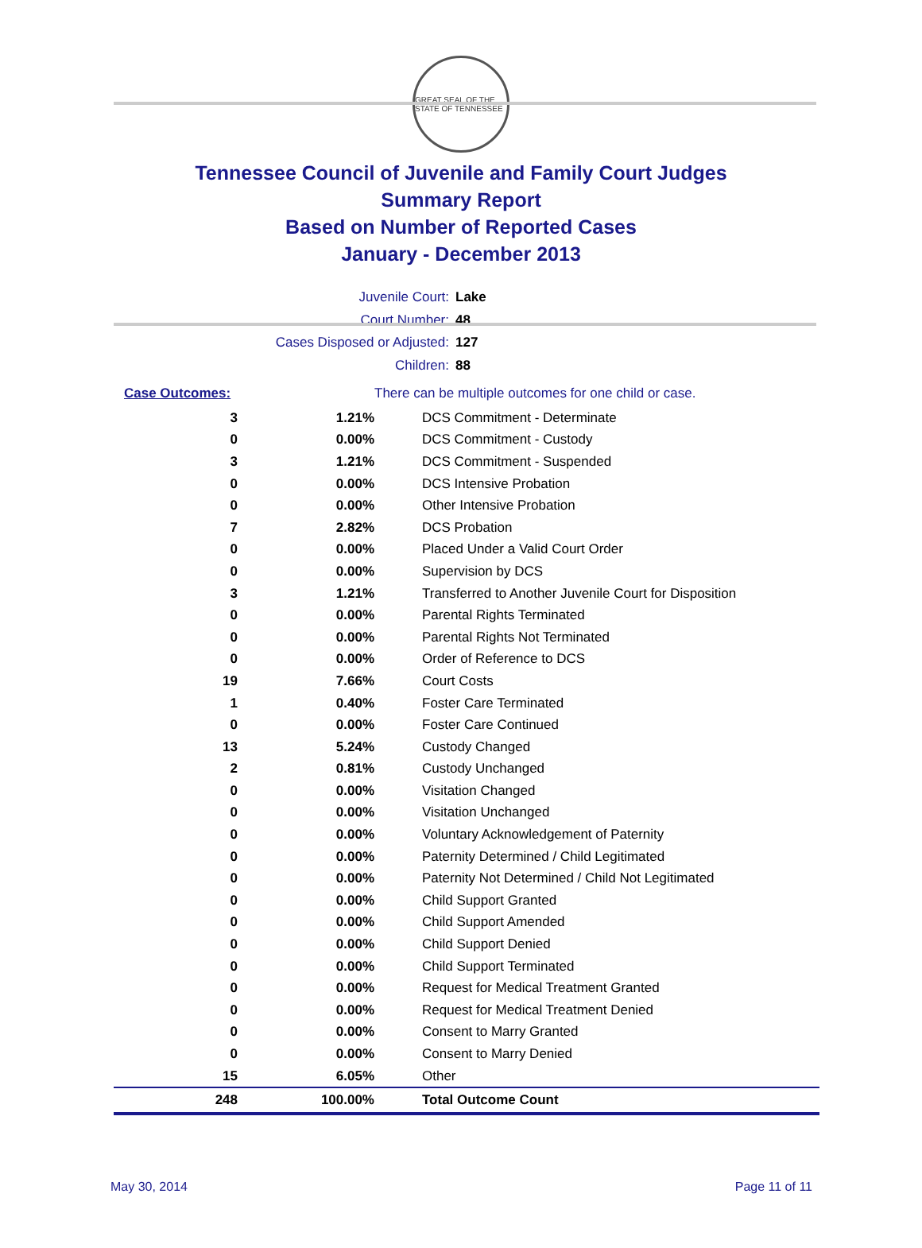GREAT SEAL OF THE STATE OF TENNESSEE
Tennessee Council of Juvenile and Family Court Judges
Summary Report
Based on Number of Reported Cases
January - December 2013
Juvenile Court: Lake
Court Number: 48
Cases Disposed or Adjusted: 127
Children: 88
| Case Outcomes: | | There can be multiple outcomes for one child or case. |
| 3 | 1.21% | DCS Commitment - Determinate |
| 0 | 0.00% | DCS Commitment - Custody |
| 3 | 1.21% | DCS Commitment - Suspended |
| 0 | 0.00% | DCS Intensive Probation |
| 0 | 0.00% | Other Intensive Probation |
| 7 | 2.82% | DCS Probation |
| 0 | 0.00% | Placed Under a Valid Court Order |
| 0 | 0.00% | Supervision by DCS |
| 3 | 1.21% | Transferred to Another Juvenile Court for Disposition |
| 0 | 0.00% | Parental Rights Terminated |
| 0 | 0.00% | Parental Rights Not Terminated |
| 0 | 0.00% | Order of Reference to DCS |
| 19 | 7.66% | Court Costs |
| 1 | 0.40% | Foster Care Terminated |
| 0 | 0.00% | Foster Care Continued |
| 13 | 5.24% | Custody Changed |
| 2 | 0.81% | Custody Unchanged |
| 0 | 0.00% | Visitation Changed |
| 0 | 0.00% | Visitation Unchanged |
| 0 | 0.00% | Voluntary Acknowledgement of Paternity |
| 0 | 0.00% | Paternity Determined / Child Legitimated |
| 0 | 0.00% | Paternity Not Determined / Child Not Legitimated |
| 0 | 0.00% | Child Support Granted |
| 0 | 0.00% | Child Support Amended |
| 0 | 0.00% | Child Support Denied |
| 0 | 0.00% | Child Support Terminated |
| 0 | 0.00% | Request for Medical Treatment Granted |
| 0 | 0.00% | Request for Medical Treatment Denied |
| 0 | 0.00% | Consent to Marry Granted |
| 0 | 0.00% | Consent to Marry Denied |
| 15 | 6.05% | Other |
| 248 | 100.00% | Total Outcome Count |
May 30, 2014 Page 11 of 11